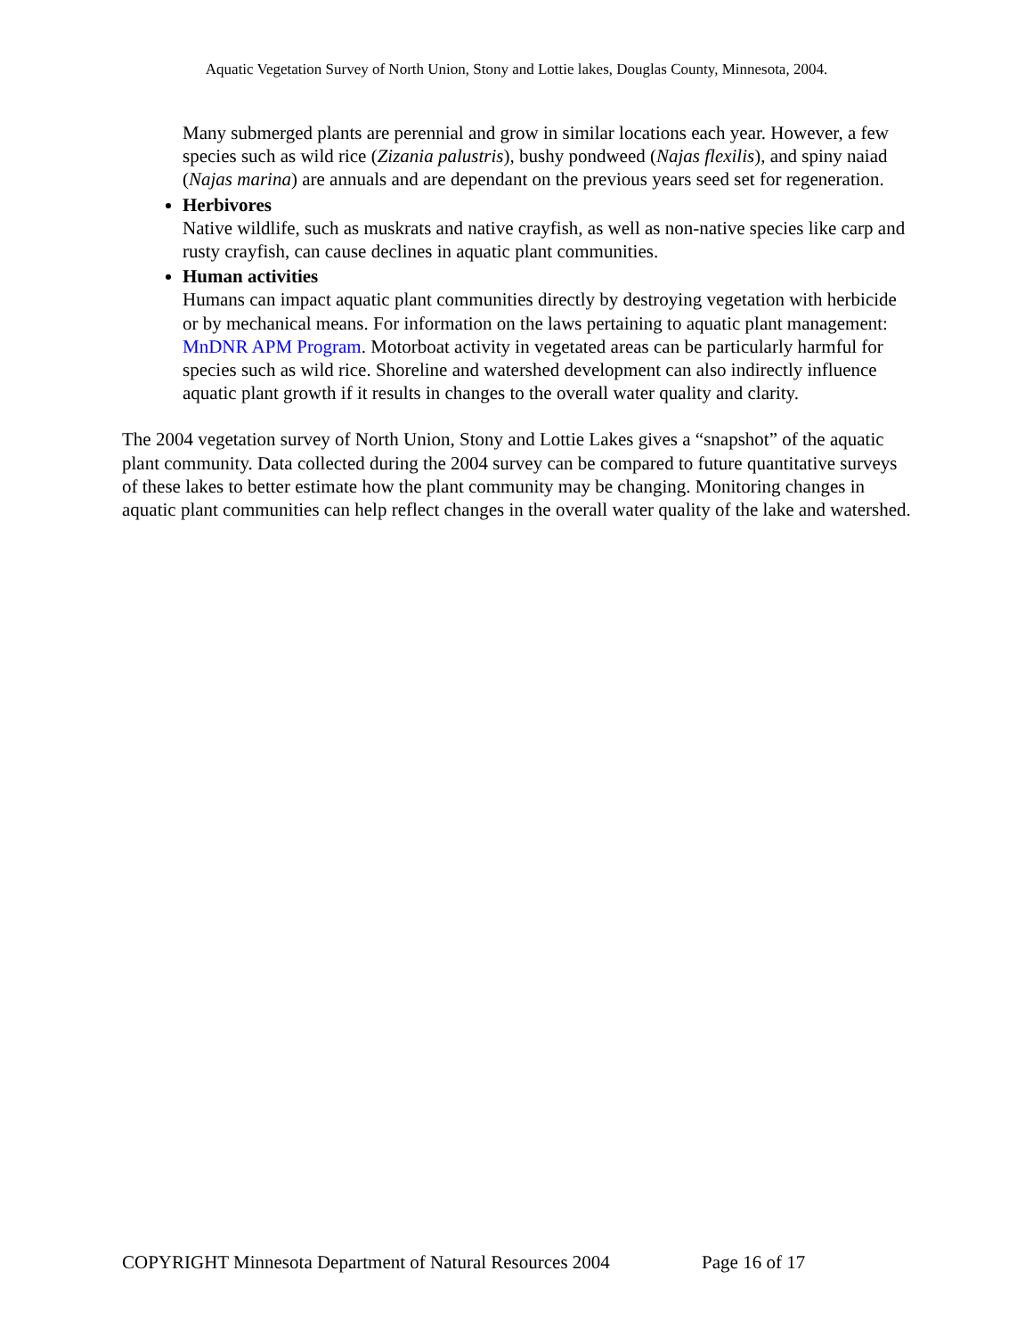Aquatic Vegetation Survey of North Union, Stony and Lottie lakes, Douglas County, Minnesota, 2004.
Many submerged plants are perennial and grow in similar locations each year. However, a few species such as wild rice (Zizania palustris), bushy pondweed (Najas flexilis), and spiny naiad (Najas marina) are annuals and are dependant on the previous years seed set for regeneration.
Herbivores
Native wildlife, such as muskrats and native crayfish, as well as non-native species like carp and rusty crayfish, can cause declines in aquatic plant communities.
Human activities
Humans can impact aquatic plant communities directly by destroying vegetation with herbicide or by mechanical means. For information on the laws pertaining to aquatic plant management: MnDNR APM Program. Motorboat activity in vegetated areas can be particularly harmful for species such as wild rice. Shoreline and watershed development can also indirectly influence aquatic plant growth if it results in changes to the overall water quality and clarity.
The 2004 vegetation survey of North Union, Stony and Lottie Lakes gives a “snapshot” of the aquatic plant community. Data collected during the 2004 survey can be compared to future quantitative surveys of these lakes to better estimate how the plant community may be changing. Monitoring changes in aquatic plant communities can help reflect changes in the overall water quality of the lake and watershed.
COPYRIGHT Minnesota Department of Natural Resources 2004 Page 16 of 17